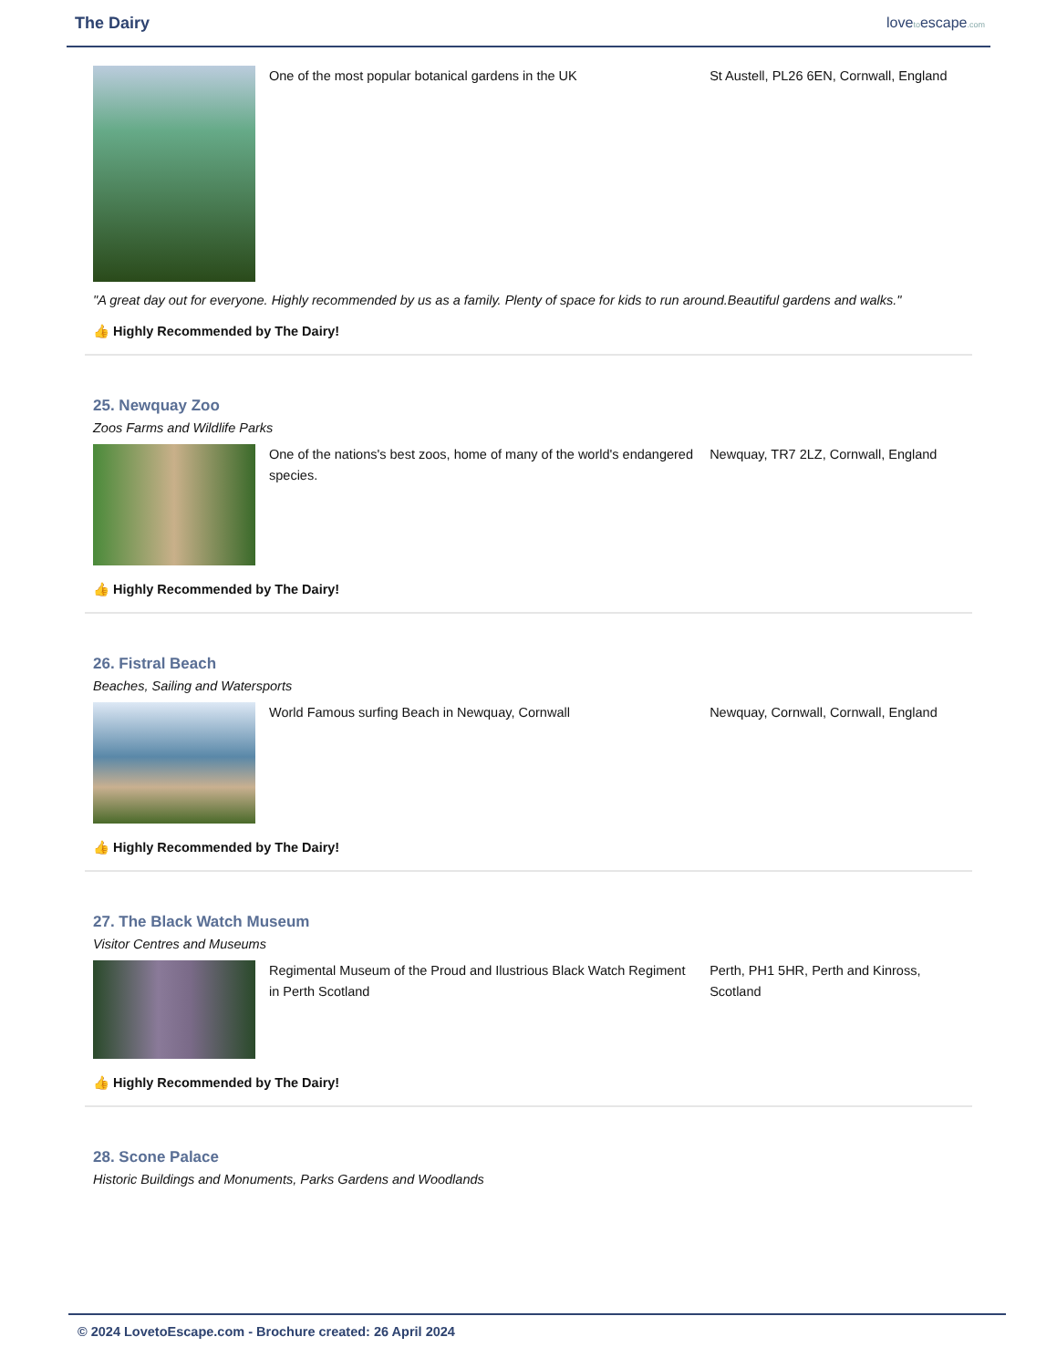The Dairy lovetoescape.com
One of the most popular botanical gardens in the UK St Austell, PL26 6EN, Cornwall, England
"A great day out for everyone. Highly recommended by us as a family. Plenty of space for kids to run around.Beautiful gardens and walks."
👍 Highly Recommended by The Dairy!
25. Newquay Zoo
Zoos Farms and Wildlife Parks
One of the nations's best zoos, home of many of the world's endangered species.
Newquay, TR7 2LZ, Cornwall, England
👍 Highly Recommended by The Dairy!
26. Fistral Beach
Beaches, Sailing and Watersports
World Famous surfing Beach in Newquay, Cornwall Newquay, Cornwall, Cornwall, England
👍 Highly Recommended by The Dairy!
27. The Black Watch Museum
Visitor Centres and Museums
Regimental Museum of the Proud and Ilustrious Black Watch Regiment in Perth Scotland
Perth, PH1 5HR, Perth and Kinross, Scotland
👍 Highly Recommended by The Dairy!
28. Scone Palace
Historic Buildings and Monuments, Parks Gardens and Woodlands
© 2024 LovetoEscape.com - Brochure created: 26 April 2024